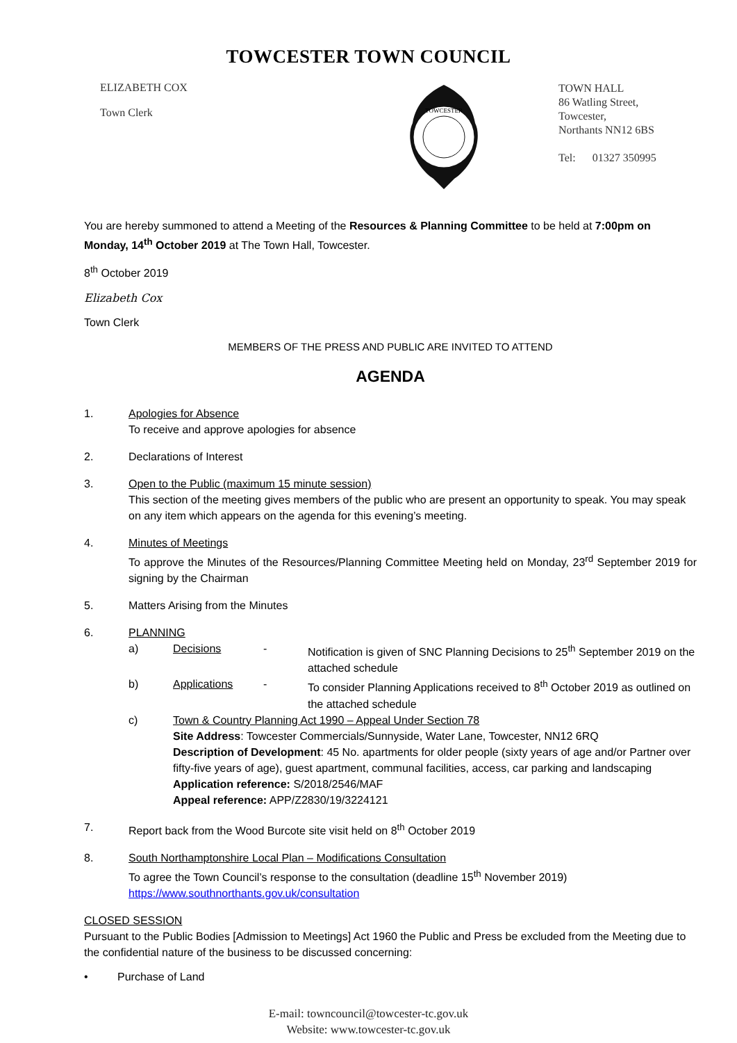TOWCESTER TOWN COUNCIL
ELIZABETH COX
Town Clerk
TOWCESTER
TOWN HALL
86 Watling Street,
Towcester,
Northants NN12 6BS
Tel: 01327 350995
You are hereby summoned to attend a Meeting of the Resources & Planning Committee to be held at 7:00pm on Monday, 14<sup>th</sup> October 2019 at The Town Hall, Towcester.
8<sup>th</sup> October 2019
Elizabeth Cox
Town Clerk
MEMBERS OF THE PRESS AND PUBLIC ARE INVITED TO ATTEND
AGENDA
1. Apologies for Absence
To receive and approve apologies for absence
2. Declarations of Interest
3. Open to the Public (maximum 15 minute session)
This section of the meeting gives members of the public who are present an opportunity to speak. You may speak on any item which appears on the agenda for this evening’s meeting.
4. Minutes of Meetings
To approve the Minutes of the Resources/Planning Committee Meeting held on Monday, 23<sup>rd</sup> September 2019 for signing by the Chairman
5. Matters Arising from the Minutes
6. PLANNING
a) Decisions - Notification is given of SNC Planning Decisions to 25<sup>th</sup> September 2019 on the attached schedule
b) Applications - To consider Planning Applications received to 8<sup>th</sup> October 2019 as outlined on the attached schedule
c) Town & Country Planning Act 1990 – Appeal Under Section 78
Site Address: Towcester Commercials/Sunnyside, Water Lane, Towcester, NN12 6RQ
Description of Development: 45 No. apartments for older people (sixty years of age and/or Partner over fifty-five years of age), guest apartment, communal facilities, access, car parking and landscaping
Application reference: S/2018/2546/MAF
Appeal reference: APP/Z2830/19/3224121
7. Report back from the Wood Burcote site visit held on 8<sup>th</sup> October 2019
8. South Northamptonshire Local Plan – Modifications Consultation
To agree the Town Council’s response to the consultation (deadline 15<sup>th</sup> November 2019)
https://www.southnorthants.gov.uk/consultation
CLOSED SESSION
Pursuant to the Public Bodies [Admission to Meetings] Act 1960 the Public and Press be excluded from the Meeting due to the confidential nature of the business to be discussed concerning:
• Purchase of Land
E-mail: towncouncil@towcester-tc.gov.uk
Website: www.towcester-tc.gov.uk